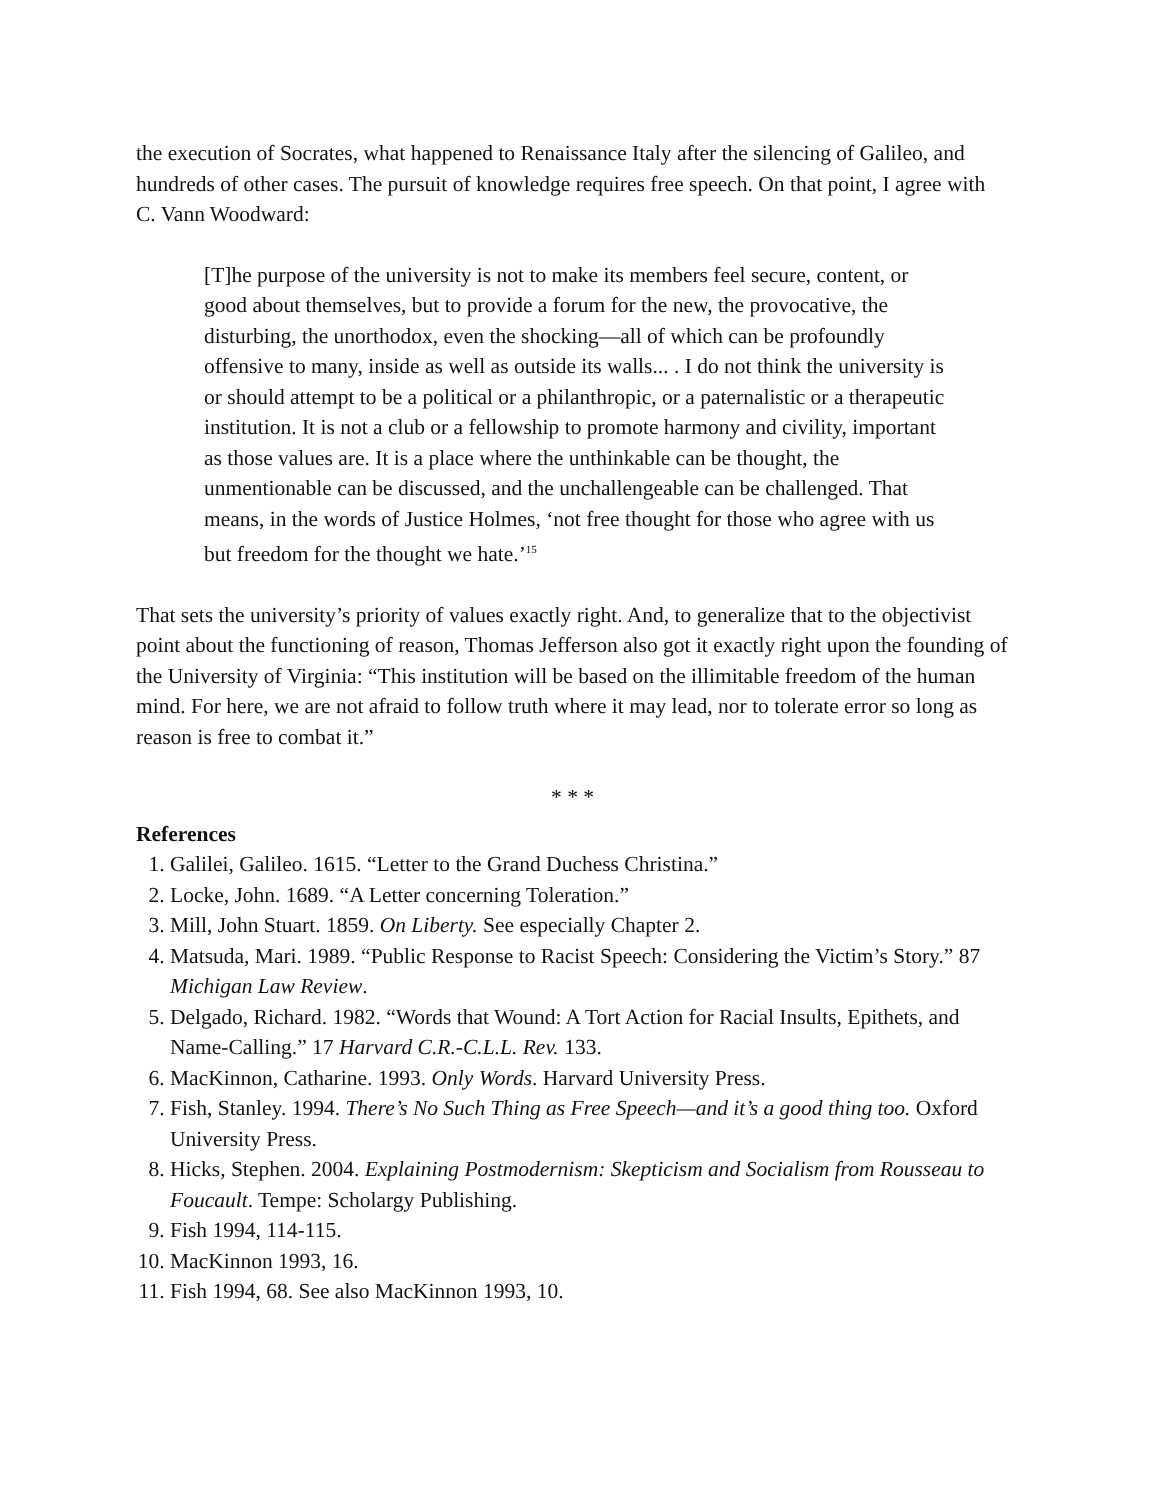the execution of Socrates, what happened to Renaissance Italy after the silencing of Galileo, and hundreds of other cases. The pursuit of knowledge requires free speech. On that point, I agree with C. Vann Woodward:
[T]he purpose of the university is not to make its members feel secure, content, or good about themselves, but to provide a forum for the new, the provocative, the disturbing, the unorthodox, even the shocking—all of which can be profoundly offensive to many, inside as well as outside its walls... . I do not think the university is or should attempt to be a political or a philanthropic, or a paternalistic or a therapeutic institution. It is not a club or a fellowship to promote harmony and civility, important as those values are. It is a place where the unthinkable can be thought, the unmentionable can be discussed, and the unchallengeable can be challenged. That means, in the words of Justice Holmes, ‘not free thought for those who agree with us but freedom for the thought we hate.’<sup>15</sup>
That sets the university’s priority of values exactly right. And, to generalize that to the objectivist point about the functioning of reason, Thomas Jefferson also got it exactly right upon the founding of the University of Virginia: “This institution will be based on the illimitable freedom of the human mind. For here, we are not afraid to follow truth where it may lead, nor to tolerate error so long as reason is free to combat it.”
* * *
References
1. Galilei, Galileo. 1615. “Letter to the Grand Duchess Christina.”
2. Locke, John. 1689. “A Letter concerning Toleration.”
3. Mill, John Stuart. 1859. On Liberty. See especially Chapter 2.
4. Matsuda, Mari. 1989. “Public Response to Racist Speech: Considering the Victim’s Story.” 87 Michigan Law Review.
5. Delgado, Richard. 1982. “Words that Wound: A Tort Action for Racial Insults, Epithets, and Name-Calling.” 17 Harvard C.R.-C.L.L. Rev. 133.
6. MacKinnon, Catharine. 1993. Only Words. Harvard University Press.
7. Fish, Stanley. 1994. There’s No Such Thing as Free Speech—and it’s a good thing too. Oxford University Press.
8. Hicks, Stephen. 2004. Explaining Postmodernism: Skepticism and Socialism from Rousseau to Foucault. Tempe: Scholargy Publishing.
9. Fish 1994, 114-115.
10. MacKinnon 1993, 16.
11. Fish 1994, 68. See also MacKinnon 1993, 10.